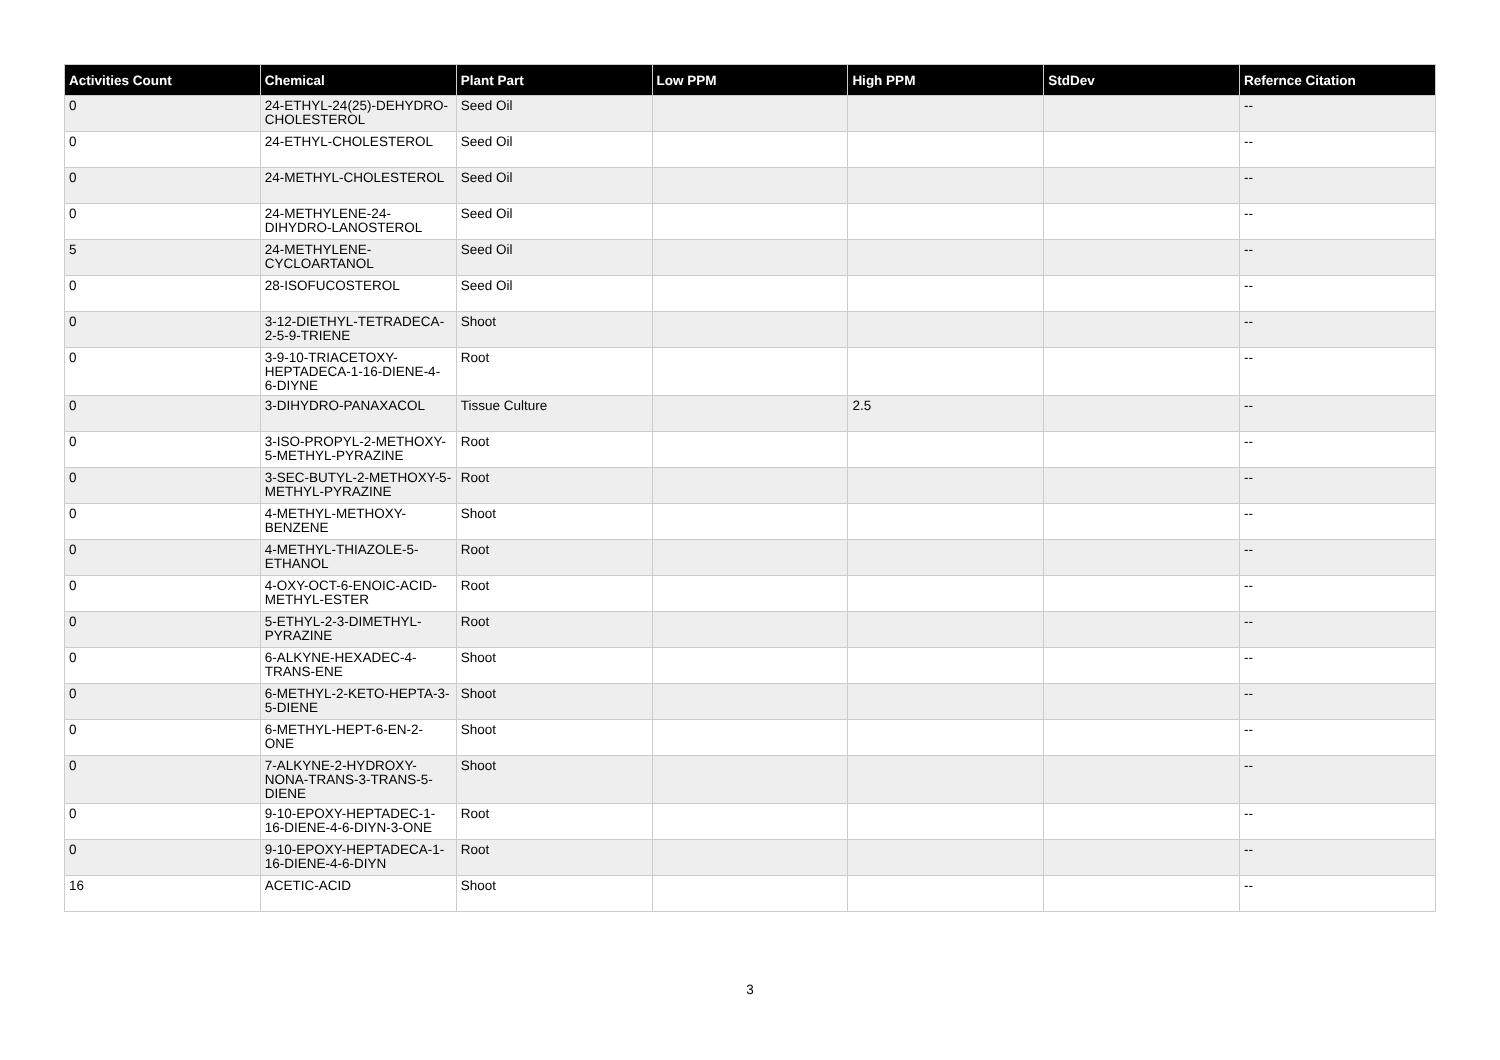| Activities Count | Chemical | Plant Part | Low PPM | High PPM | StdDev | Refernce Citation |
| --- | --- | --- | --- | --- | --- | --- |
| 0 | 24-ETHYL-24(25)-DEHYDRO-CHOLESTEROL | Seed Oil | | | | -- |
| 0 | 24-ETHYL-CHOLESTEROL | Seed Oil | | | | -- |
| 0 | 24-METHYL-CHOLESTEROL | Seed Oil | | | | -- |
| 0 | 24-METHYLENE-24-DIHYDRO-LANOSTEROL | Seed Oil | | | | -- |
| 5 | 24-METHYLENE-CYCLOARTANOL | Seed Oil | | | | -- |
| 0 | 28-ISOFUCOSTEROL | Seed Oil | | | | -- |
| 0 | 3-12-DIETHYL-TETRADECA-2-5-9-TRIENE | Shoot | | | | -- |
| 0 | 3-9-10-TRIACETOXY-HEPTADECA-1-16-DIENE-4-6-DIYNE | Root | | | | -- |
| 0 | 3-DIHYDRO-PANAXACOL | Tissue Culture | | 2.5 | | -- |
| 0 | 3-ISO-PROPYL-2-METHOXY-5-METHYL-PYRAZINE | Root | | | | -- |
| 0 | 3-SEC-BUTYL-2-METHOXY-5-METHYL-PYRAZINE | Root | | | | -- |
| 0 | 4-METHYL-METHOXY-BENZENE | Shoot | | | | -- |
| 0 | 4-METHYL-THIAZOLE-5-ETHANOL | Root | | | | -- |
| 0 | 4-OXY-OCT-6-ENOIC-ACID-METHYL-ESTER | Root | | | | -- |
| 0 | 5-ETHYL-2-3-DIMETHYL-PYRAZINE | Root | | | | -- |
| 0 | 6-ALKYNE-HEXADEC-4-TRANS-ENE | Shoot | | | | -- |
| 0 | 6-METHYL-2-KETO-HEPTA-3-5-DIENE | Shoot | | | | -- |
| 0 | 6-METHYL-HEPT-6-EN-2-ONE | Shoot | | | | -- |
| 0 | 7-ALKYNE-2-HYDROXY-NONA-TRANS-3-TRANS-5-DIENE | Shoot | | | | -- |
| 0 | 9-10-EPOXY-HEPTADEC-1-16-DIENE-4-6-DIYN-3-ONE | Root | | | | -- |
| 0 | 9-10-EPOXY-HEPTADECA-1-16-DIENE-4-6-DIYN | Root | | | | -- |
| 16 | ACETIC-ACID | Shoot | | | | -- |
3